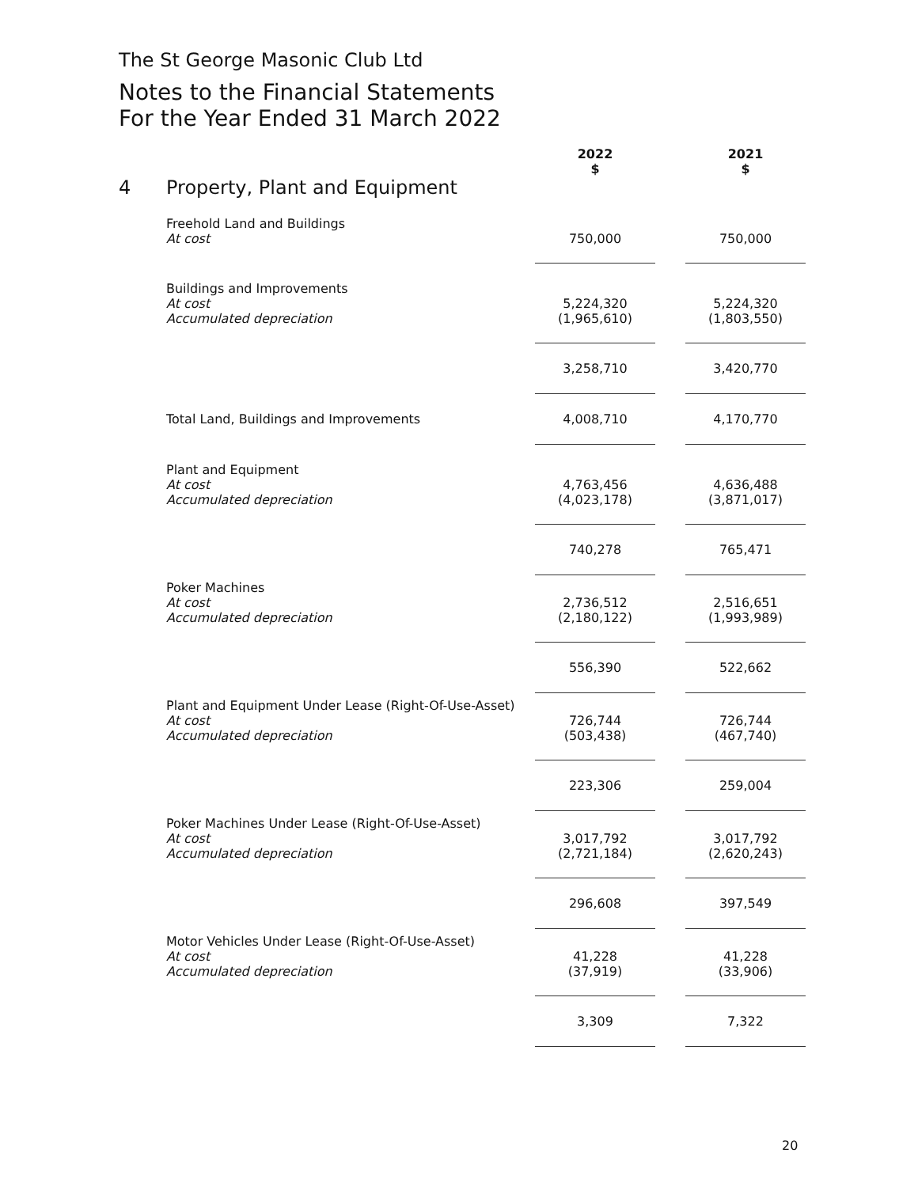The St George Masonic Club Ltd
Notes to the Financial Statements
For the Year Ended 31 March 2022
| | | 2022 $ | | 2021 $ |
| 4 | Property, Plant and Equipment | | | |
| | Freehold Land and Buildings At cost | 750,000 | | 750,000 |
| | Buildings and Improvements At cost Accumulated depreciation | 5,224,320 (1,965,610) | | 5,224,320 (1,803,550) |
| | | 3,258,710 | | 3,420,770 |
| | Total Land, Buildings and Improvements | 4,008,710 | | 4,170,770 |
| | Plant and Equipment At cost Accumulated depreciation | 4,763,456 (4,023,178) | | 4,636,488 (3,871,017) |
| | | 740,278 | | 765,471 |
| | Poker Machines At cost Accumulated depreciation | 2,736,512 (2,180,122) | | 2,516,651 (1,993,989) |
| | | 556,390 | | 522,662 |
| | Plant and Equipment Under Lease (Right-Of-Use-Asset) At cost Accumulated depreciation | 726,744 (503,438) | | 726,744 (467,740) |
| | | 223,306 | | 259,004 |
| | Poker Machines Under Lease (Right-Of-Use-Asset) At cost Accumulated depreciation | 3,017,792 (2,721,184) | | 3,017,792 (2,620,243) |
| | | 296,608 | | 397,549 |
| | Motor Vehicles Under Lease (Right-Of-Use-Asset) At cost Accumulated depreciation | 41,228 (37,919) | | 41,228 (33,906) |
| | | 3,309 | | 7,322 |
20